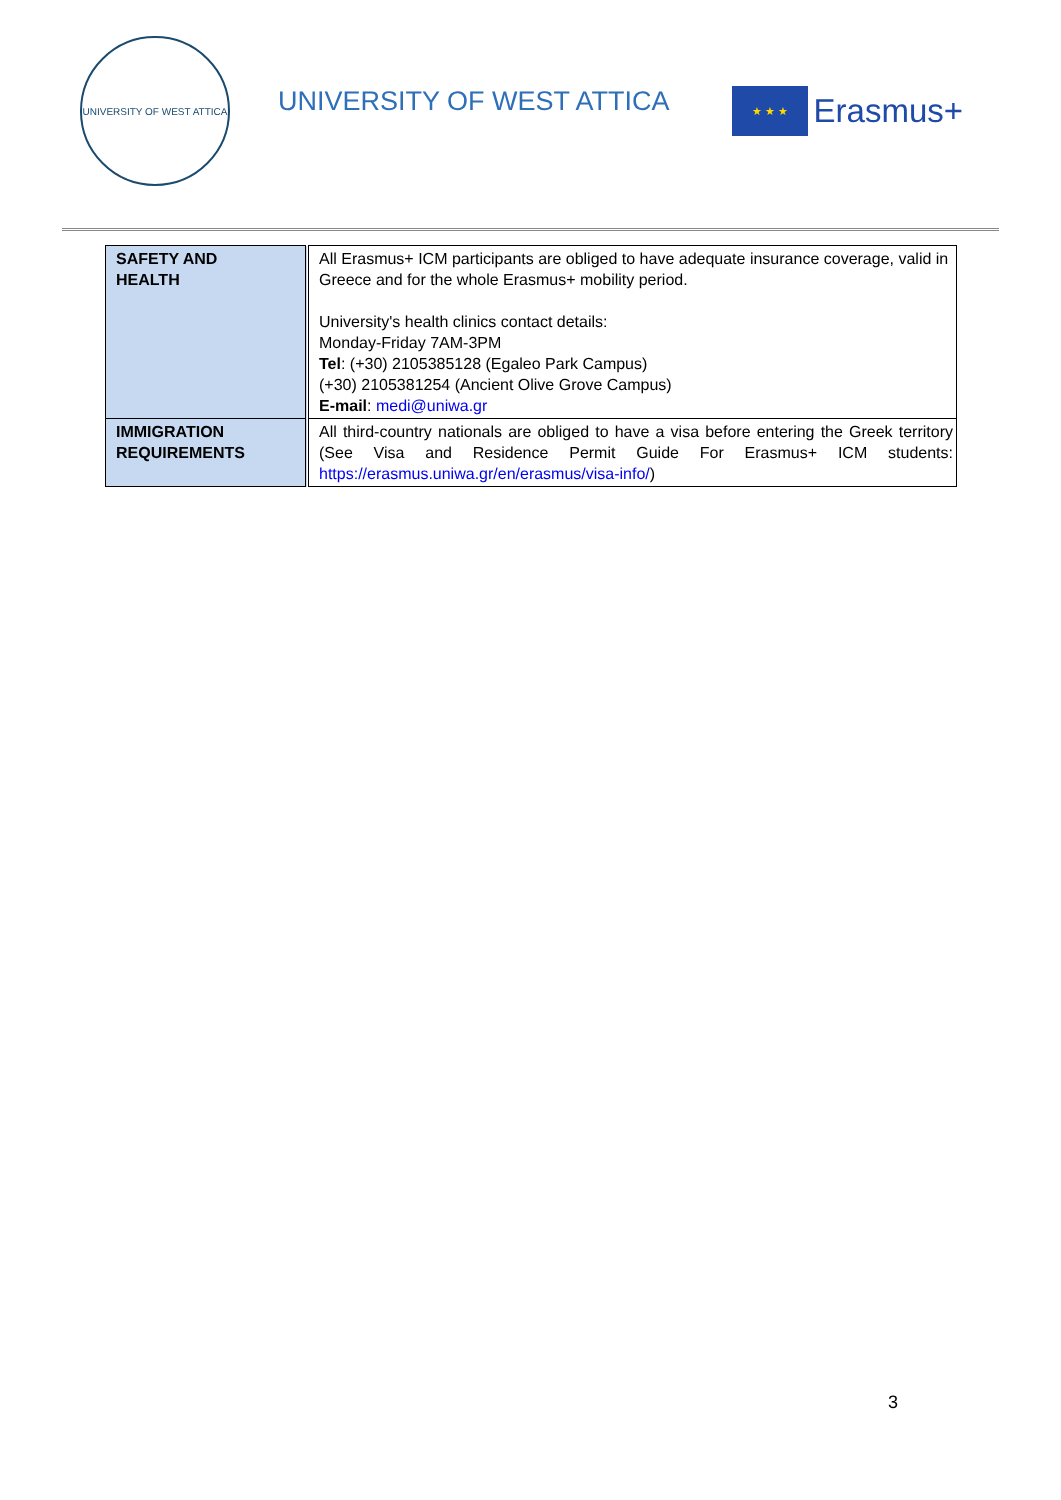UNIVERSITY OF WEST ATTICA
UNIVERSITY OF WEST ATTICA
★ ★ ★
Erasmus+
| SAFETY AND HEALTH | All Erasmus+ ICM participants are obliged to have adequate insurance coverage, valid in Greece and for the whole Erasmus+ mobility period. University's health clinics contact details: Monday-Friday 7AM-3PM Tel : (+30) 2105385128 (Egaleo Park Campus) (+30) 2105381254 (Ancient Olive Grove Campus) E-mail : medi@uniwa.gr |
| IMMIGRATION REQUIREMENTS | All third-country nationals are obliged to have a visa before entering the Greek territory (See Visa and Residence Permit Guide For Erasmus+ ICM students: https://erasmus.uniwa.gr/en/erasmus/visa-info/ ) |
3